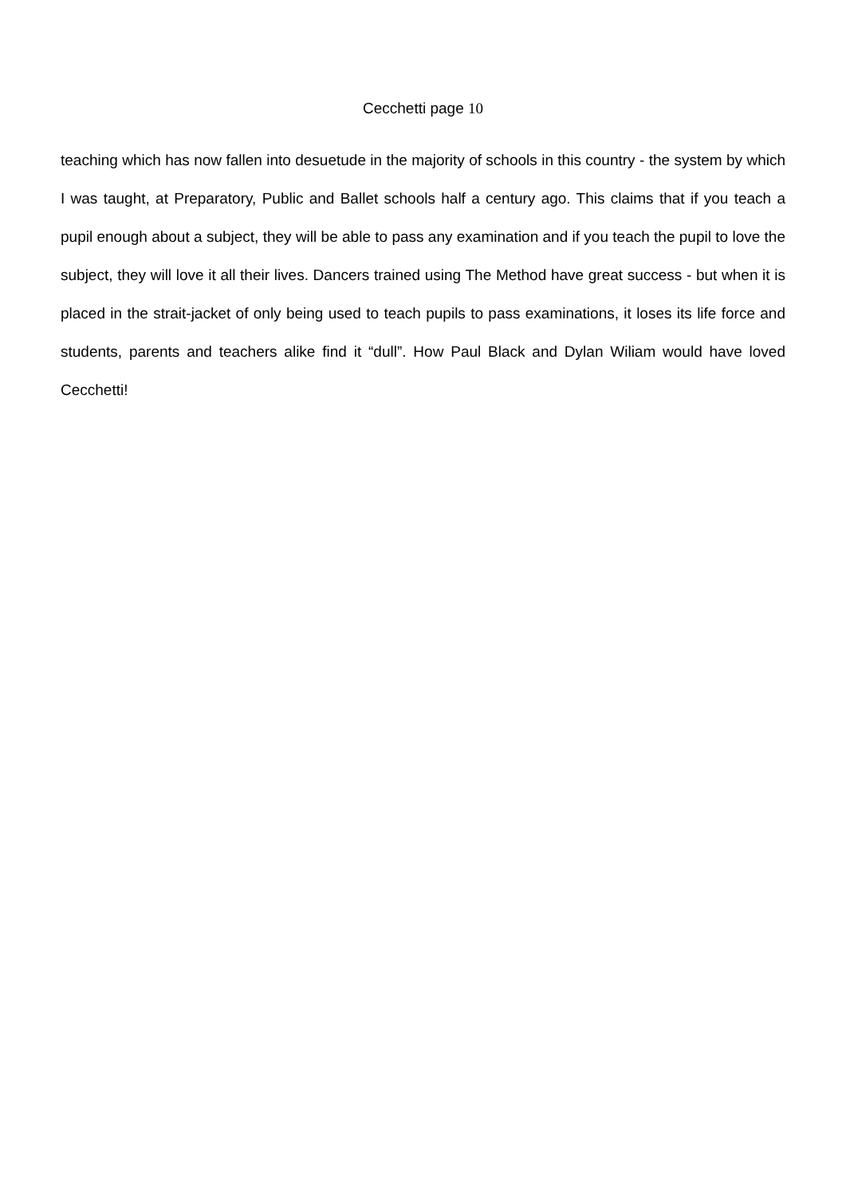Cecchetti page 10
teaching which has now fallen into desuetude in the majority of schools in this country - the system by which I was taught, at Preparatory, Public and Ballet schools half a century ago. This claims that if you teach a pupil enough about a subject, they will be able to pass any examination and if you teach the pupil to love the subject, they will love it all their lives. Dancers trained using The Method have great success - but when it is placed in the strait-jacket of only being used to teach pupils to pass examinations, it loses its life force and students, parents and teachers alike find it “dull”. How Paul Black and Dylan Wiliam would have loved Cecchetti!